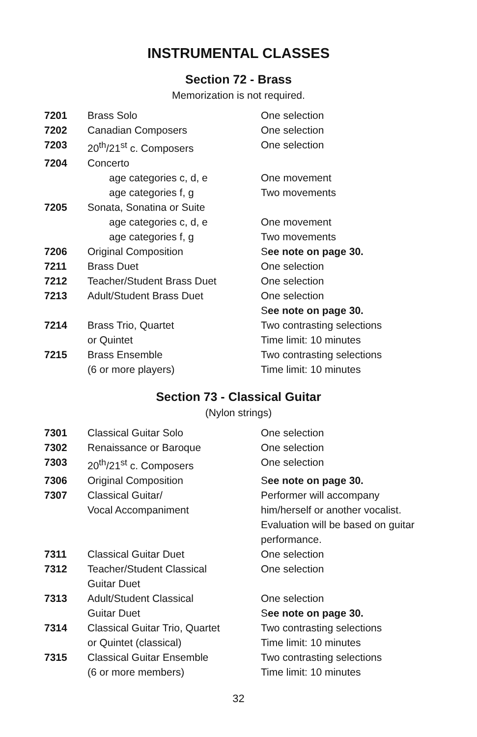INSTRUMENTAL CLASSES
Section 72 - Brass
Memorization is not required.
| 7201 | Brass Solo | One selection |
| 7202 | Canadian Composers | One selection |
| 7203 | 20<sup>th</sup>/21<sup>st</sup> c. Composers | One selection |
| 7204 | Concerto | |
| | age categories c, d, e | One movement |
| | age categories f, g | Two movements |
| 7205 | Sonata, Sonatina or Suite | |
| | age categories c, d, e | One movement |
| | age categories f, g | Two movements |
| 7206 | Original Composition | S ee note on page 30. |
| 7211 | Brass Duet | One selection |
| 7212 | Teacher/Student Brass Duet | One selection |
| 7213 | Adult/Student Brass Duet | One selection S ee note on page 30. |
| 7214 | Brass Trio, Quartet or Quintet | Two contrasting selections Time limit: 10 minutes |
| 7215 | Brass Ensemble (6 or more players) | Two contrasting selections Time limit: 10 minutes |
Section 73 - Classical Guitar
(Nylon strings)
| 7301 | Classical Guitar Solo | One selection |
| 7302 | Renaissance or Baroque | One selection |
| 7303 | 20<sup>th</sup>/21<sup>st</sup> c. Composers | One selection |
| 7306 | Original Composition | S ee note on page 30. |
| 7307 | Classical Guitar/ Vocal Accompaniment | Performer will accompany him/herself or another vocalist. Evaluation will be based on guitar performance. |
| 7311 | Classical Guitar Duet | One selection |
| 7312 | Teacher/Student Classical Guitar Duet | One selection |
| 7313 | Adult/Student Classical Guitar Duet | One selection S ee note on page 30. |
| 7314 | Classical Guitar Trio, Quartet or Quintet (classical) | Two contrasting selections Time limit: 10 minutes |
| 7315 | Classical Guitar Ensemble (6 or more members) | Two contrasting selections Time limit: 10 minutes |
32